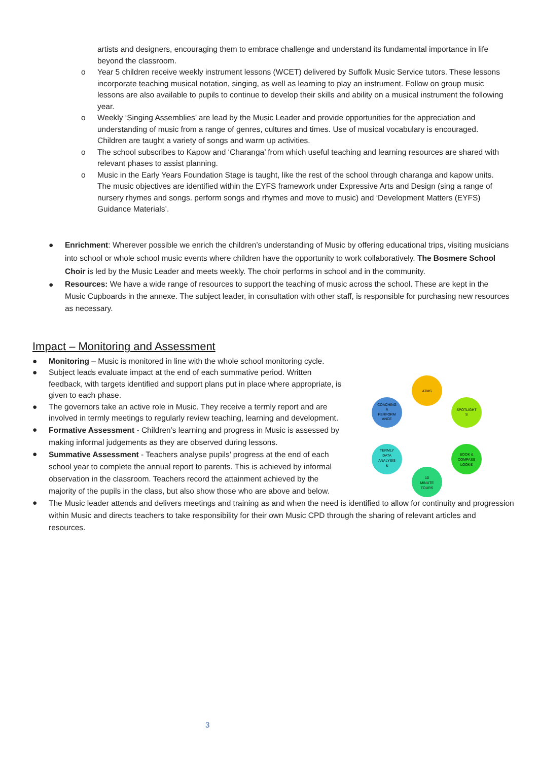artists and designers, encouraging them to embrace challenge and understand its fundamental importance in life beyond the classroom.
o Year 5 children receive weekly instrument lessons (WCET) delivered by Suffolk Music Service tutors. These lessons incorporate teaching musical notation, singing, as well as learning to play an instrument. Follow on group music lessons are also available to pupils to continue to develop their skills and ability on a musical instrument the following year.
o Weekly ‘Singing Assemblies’ are lead by the Music Leader and provide opportunities for the appreciation and understanding of music from a range of genres, cultures and times. Use of musical vocabulary is encouraged. Children are taught a variety of songs and warm up activities.
o The school subscribes to Kapow and ‘Charanga’ from which useful teaching and learning resources are shared with relevant phases to assist planning.
o Music in the Early Years Foundation Stage is taught, like the rest of the school through charanga and kapow units. The music objectives are identified within the EYFS framework under Expressive Arts and Design (sing a range of nursery rhymes and songs. perform songs and rhymes and move to music) and ‘Development Matters (EYFS) Guidance Materials’.
● Enrichment: Wherever possible we enrich the children’s understanding of Music by offering educational trips, visiting musicians into school or whole school music events where children have the opportunity to work collaboratively. The Bosmere School Choir is led by the Music Leader and meets weekly. The choir performs in school and in the community.
●
Resources: We have a wide range of resources to support the teaching of music across the school. These are kept in the Music Cupboards in the annexe. The subject leader, in consultation with other staff, is responsible for purchasing new resources as necessary.
Impact – Monitoring and Assessment
● Monitoring – Music is monitored in line with the whole school monitoring cycle.
● Subject leads evaluate impact at the end of each summative period. Written feedback, with targets identified and support plans put in place where appropriate, is given to each phase.
● The governors take an active role in Music. They receive a termly report and are involved in termly meetings to regularly review teaching, learning and development.
●
Formative Assessment - Children’s learning and progress in Music is assessed by making informal judgements as they are observed during lessons.
●
Summative Assessment - Teachers analyse pupils’ progress at the end of each school year to complete the annual report to parents. This is achieved by informal observation in the classroom. Teachers record the attainment achieved by the majority of the pupils in the class, but also show those who are above and below.
●
The Music leader attends and delivers meetings and training as and when the need is identified to allow for continuity and progression within Music and directs teachers to take responsibility for their own Music CPD through the sharing of relevant articles and resources.
ATMS
SPOTLIGHT
S
BOOK &
COMPASS
LOOKS
10
MINUTE
TOURS
TERMLY
DATA
ANALYSIS
&
COACHING
&
PERFORM
ANCE
3